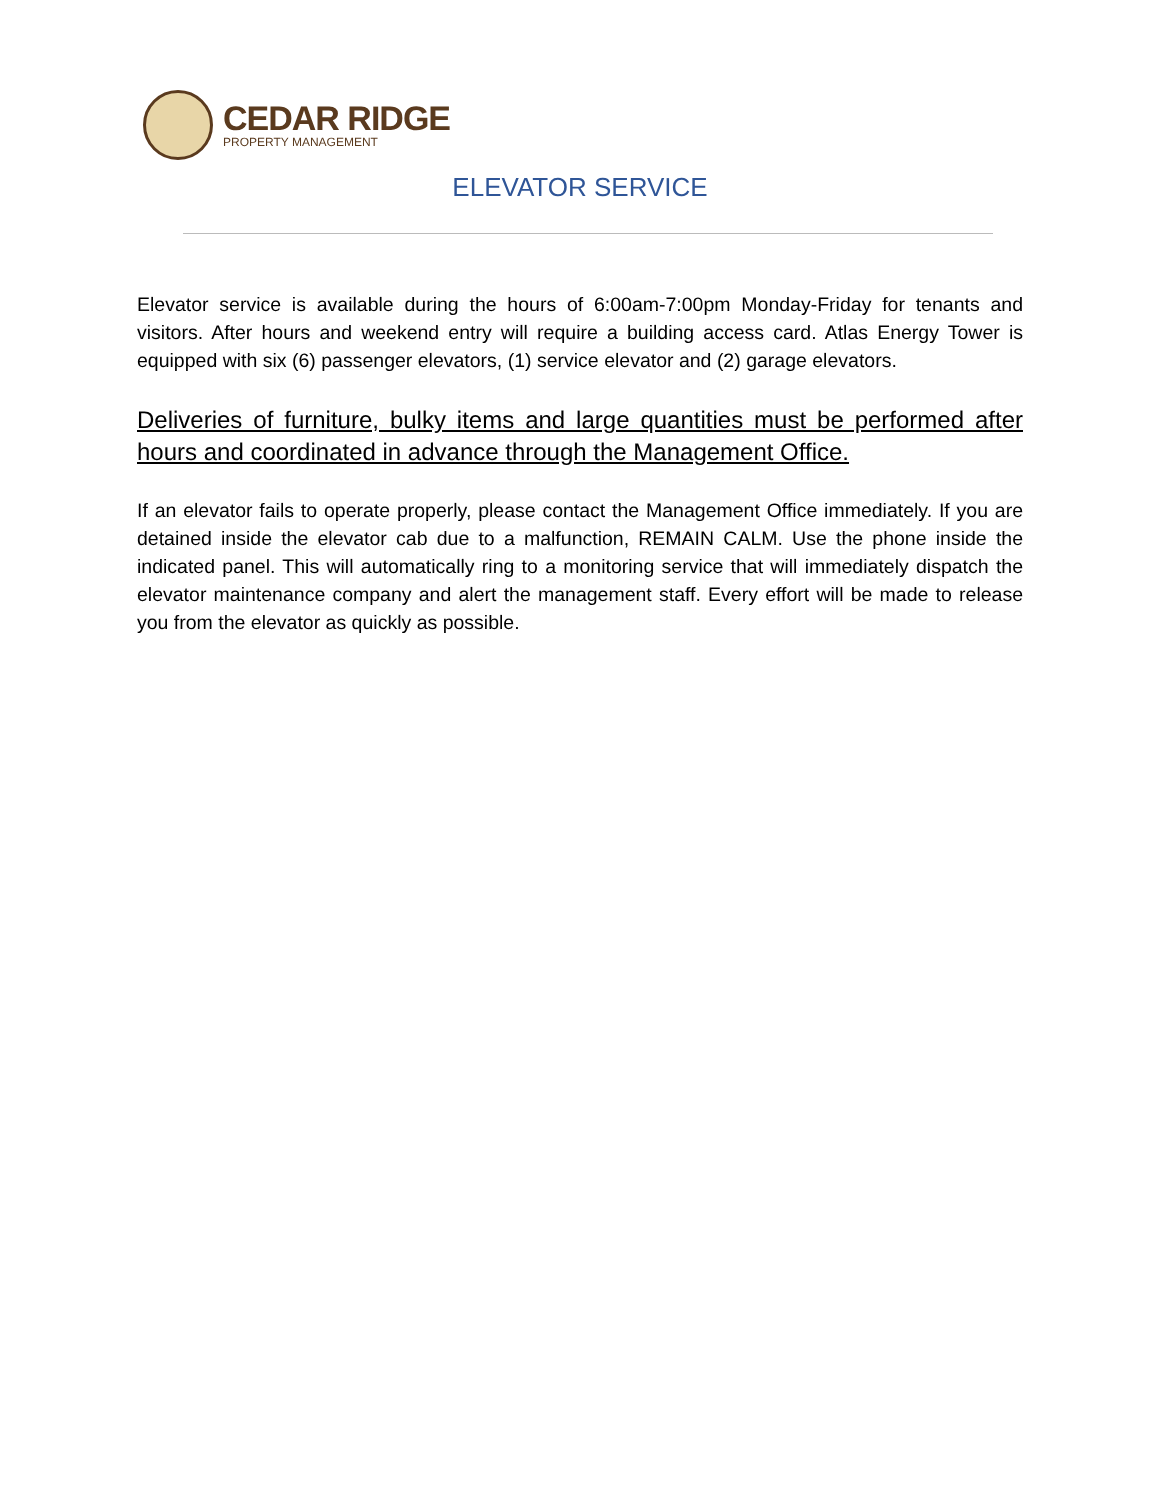CEDAR RIDGE
PROPERTY MANAGEMENT
ELEVATOR SERVICE
Elevator service is available during the hours of 6:00am-7:00pm Monday-Friday for tenants and visitors. After hours and weekend entry will require a building access card. Atlas Energy Tower is equipped with six (6) passenger elevators, (1) service elevator and (2) garage elevators.
Deliveries of furniture, bulky items and large quantities must be performed after hours and coordinated in advance through the Management Office.
If an elevator fails to operate properly, please contact the Management Office immediately. If you are detained inside the elevator cab due to a malfunction, REMAIN CALM. Use the phone inside the indicated panel. This will automatically ring to a monitoring service that will immediately dispatch the elevator maintenance company and alert the management staff. Every effort will be made to release you from the elevator as quickly as possible.